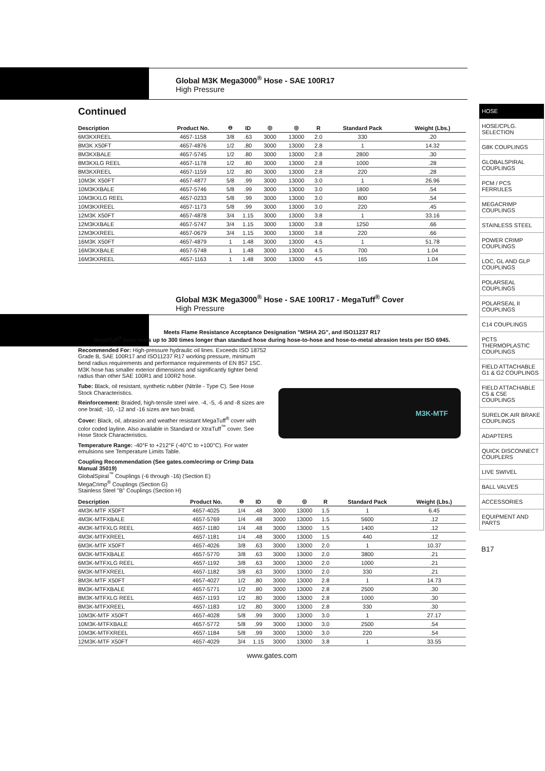Global M3K Mega3000<sup>®</sup> Hose - SAE 100R17
High Pressure
Continued
| Description | Product No. | ⊖ | ID | ◎ | ◎ | R | Standard Pack | Weight (Lbs.) |
| --- | --- | --- | --- | --- | --- | --- | --- | --- |
| 6M3KXREEL | 4657-1158 | 3/8 | .63 | 3000 | 13000 | 2.0 | 330 | .20 |
| 8M3K X50FT | 4657-4876 | 1/2 | .80 | 3000 | 13000 | 2.8 | 1 | 14.32 |
| 8M3KXBALE | 4657-5745 | 1/2 | .80 | 3000 | 13000 | 2.8 | 2800 | .30 |
| 8M3KXLG REEL | 4657-1178 | 1/2 | .80 | 3000 | 13000 | 2.8 | 1000 | .28 |
| 8M3KXREEL | 4657-1159 | 1/2 | .80 | 3000 | 13000 | 2.8 | 220 | .28 |
| 10M3K X50FT | 4657-4877 | 5/8 | .99 | 3000 | 13000 | 3.0 | 1 | 26.96 |
| 10M3KXBALE | 4657-5746 | 5/8 | .99 | 3000 | 13000 | 3.0 | 1800 | .54 |
| 10M3KXLG REEL | 4657-0233 | 5/8 | .99 | 3000 | 13000 | 3.0 | 800 | .54 |
| 10M3KXREEL | 4657-1173 | 5/8 | .99 | 3000 | 13000 | 3.0 | 220 | .45 |
| 12M3K X50FT | 4657-4878 | 3/4 | 1.15 | 3000 | 13000 | 3.8 | 1 | 33.16 |
| 12M3KXBALE | 4657-5747 | 3/4 | 1.15 | 3000 | 13000 | 3.8 | 1250 | .66 |
| 12M3KXREEL | 4657-0679 | 3/4 | 1.15 | 3000 | 13000 | 3.8 | 220 | .66 |
| 16M3K X50FT | 4657-4879 | 1 | 1.48 | 3000 | 13000 | 4.5 | 1 | 51.78 |
| 16M3KXBALE | 4657-5748 | 1 | 1.48 | 3000 | 13000 | 4.5 | 700 | 1.04 |
| 16M3KXREEL | 4657-1163 | 1 | 1.48 | 3000 | 13000 | 4.5 | 165 | 1.04 |
Global M3K Mega3000<sup>®</sup> Hose - SAE 100R17 - MegaTuff<sup>®</sup> Cover
High Pressure
Meets Flame Resistance Acceptance Designation "MSHA 2G", and ISO11237 R17
MegaTuff<sup>®</sup> hose lasts up to 300 times longer than standard hose during hose-to-hose and hose-to-metal abrasion tests per ISO 6945.
Recommended For: High-pressure hydraulic oil lines. Exceeds ISO 18752 Grade B, SAE 100R17 and ISO11237 R17 working pressure, minimum bend radius requirements and performance requirements of EN 857 1SC. M3K hose has smaller exterior dimensions and significantly tighter bend radius than other SAE 100R1 and 100R2 hose.
Tube: Black, oil resistant, synthetic rubber (Nitrile - Type C). See Hose Stock Characteristics.
Reinforcement: Braided, high-tensile steel wire. -4, -5, -6 and -8 sizes are one braid; -10, -12 and -16 sizes are two braid.
Cover: Black, oil, abrasion and weather resistant MegaTuff<sup>®</sup> cover with color coded layline. Also available in Standard or XtraTuff<sup>™</sup> cover. See Hose Stock Characteristics.
Temperature Range: -40°F to +212°F (-40°C to +100°C). For water emulsions see Temperature Limits Table.
Coupling Recommendation (See gates.com/ecrimp or Crimp Data Manual 35019)
GlobalSpiral<sup>™</sup> Couplings (-6 through -16) (Section E)
MegaCrimp<sup>®</sup> Couplings (Section G)
Stainless Steel "B" Couplings (Section H)
M3K-MTF
| Description | Product No. | ⊖ | ID | ◎ | ◎ | R | Standard Pack | Weight (Lbs.) |
| --- | --- | --- | --- | --- | --- | --- | --- | --- |
| 4M3K-MTF X50FT | 4657-4025 | 1/4 | .48 | 3000 | 13000 | 1.5 | 1 | 6.45 |
| 4M3K-MTFXBALE | 4657-5769 | 1/4 | .48 | 3000 | 13000 | 1.5 | 5600 | .12 |
| 4M3K-MTFXLG REEL | 4657-1180 | 1/4 | .48 | 3000 | 13000 | 1.5 | 1400 | .12 |
| 4M3K-MTFXREEL | 4657-1181 | 1/4 | .48 | 3000 | 13000 | 1.5 | 440 | .12 |
| 6M3K-MTF X50FT | 4657-4026 | 3/8 | .63 | 3000 | 13000 | 2.0 | 1 | 10.37 |
| 6M3K-MTFXBALE | 4657-5770 | 3/8 | .63 | 3000 | 13000 | 2.0 | 3800 | .21 |
| 6M3K-MTFXLG REEL | 4657-1192 | 3/8 | .63 | 3000 | 13000 | 2.0 | 1000 | .21 |
| 6M3K-MTFXREEL | 4657-1182 | 3/8 | .63 | 3000 | 13000 | 2.0 | 330 | .21 |
| 8M3K-MTF X50FT | 4657-4027 | 1/2 | .80 | 3000 | 13000 | 2.8 | 1 | 14.73 |
| 8M3K-MTFXBALE | 4657-5771 | 1/2 | .80 | 3000 | 13000 | 2.8 | 2500 | .30 |
| 8M3K-MTFXLG REEL | 4657-1193 | 1/2 | .80 | 3000 | 13000 | 2.8 | 1000 | .30 |
| 8M3K-MTFXREEL | 4657-1183 | 1/2 | .80 | 3000 | 13000 | 2.8 | 330 | .30 |
| 10M3K-MTF X50FT | 4657-4028 | 5/8 | .99 | 3000 | 13000 | 3.0 | 1 | 27.17 |
| 10M3K-MTFXBALE | 4657-5772 | 5/8 | .99 | 3000 | 13000 | 3.0 | 2500 | .54 |
| 10M3K-MTFXREEL | 4657-1184 | 5/8 | .99 | 3000 | 13000 | 3.0 | 220 | .54 |
| 12M3K-MTF X50FT | 4657-4029 | 3/4 | 1.15 | 3000 | 13000 | 3.8 | 1 | 33.55 |
www.gates.com
HOSE
HOSE/CPLG. SELECTION
G8K COUPLINGS
GLOBALSPIRAL COUPLINGS
PCM / PCS FERRULES
MEGACRIMP COUPLINGS
STAINLESS STEEL
POWER CRIMP COUPLINGS
LOC, GL AND GLP COUPLINGS
POLARSEAL COUPLINGS
POLARSEAL II COUPLINGS
C14 COUPLINGS
PCTS THERMOPLASTIC COUPLINGS
FIELD ATTACHABLE G1 & G2 COUPLINGS
FIELD ATTACHABLE C5 & C5E COUPLINGS
SURELOK AIR BRAKE COUPLINGS
ADAPTERS
QUICK DISCONNECT COUPLERS
LIVE SWIVEL
BALL VALVES
ACCESSORIES
EQUIPMENT AND PARTS
B17